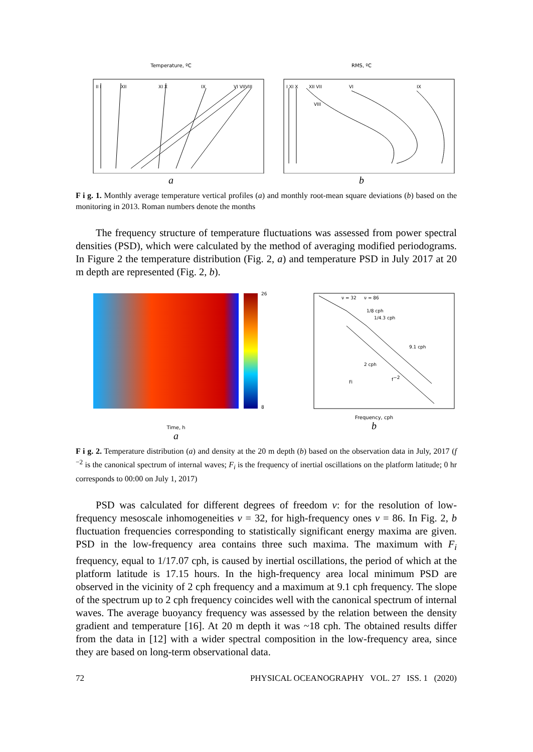Temperature, ºC
II I
XII
XI X
IX
VI VIIVIII
a
RMS, ºC
I XI X
XII VII
VI
IX
VIII
b
F i g. 1. Monthly average temperature vertical profiles (a) and monthly root-mean square deviations (b) based on the monitoring in 2013. Roman numbers denote the months
The frequency structure of temperature fluctuations was assessed from power spectral densities (PSD), which were calculated by the method of averaging modified periodograms. In Figure 2 the temperature distribution (Fig. 2, a) and temperature PSD in July 2017 at 20 m depth are represented (Fig. 2, b).
26
8
Time, h
a
ν = 32
ν = 86
1/8 cph
1/4.3 cph
9.1 cph
2 cph
Fi
f−2
Frequency, cph
b
F i g. 2. Temperature distribution (a) and density at the 20 m depth (b) based on the observation data in July, 2017 (f <sup>−2</sup> is the canonical spectrum of internal waves; F<sub>i</sub> is the frequency of inertial oscillations on the platform latitude; 0 hr corresponds to 00:00 on July 1, 2017)
PSD was calculated for different degrees of freedom ν: for the resolution of low-frequency mesoscale inhomogeneities ν = 32, for high-frequency ones ν = 86. In Fig. 2, b fluctuation frequencies corresponding to statistically significant energy maxima are given. PSD in the low-frequency area contains three such maxima. The maximum with F<sub>i</sub> frequency, equal to 1/17.07 cph, is caused by inertial oscillations, the period of which at the platform latitude is 17.15 hours. In the high-frequency area local minimum PSD are observed in the vicinity of 2 cph frequency and a maximum at 9.1 cph frequency. The slope of the spectrum up to 2 cph frequency coincides well with the canonical spectrum of internal waves. The average buoyancy frequency was assessed by the relation between the density gradient and temperature [16]. At 20 m depth it was ~18 cph. The obtained results differ from the data in [12] with a wider spectral composition in the low-frequency area, since they are based on long-term observational data.
72 PHYSICAL OCEANOGRAPHY VOL. 27 ISS. 1 (2020)